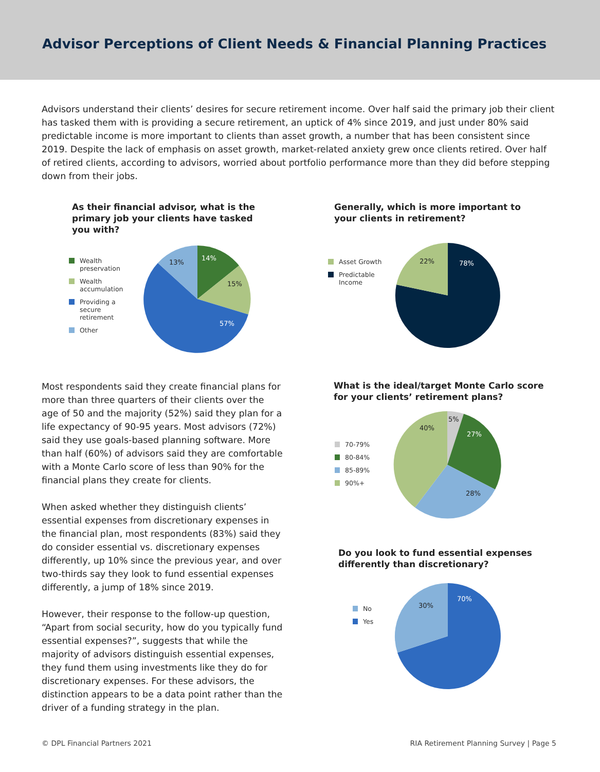Advisor Perceptions of Client Needs & Financial Planning Practices
Advisors understand their clients’ desires for secure retirement income. Over half said the primary job their client has tasked them with is providing a secure retirement, an uptick of 4% since 2019, and just under 80% said predictable income is more important to clients than asset growth, a number that has been consistent since 2019. Despite the lack of emphasis on asset growth, market-related anxiety grew once clients retired. Over half of retired clients, according to advisors, worried about portfolio performance more than they did before stepping down from their jobs.
As their financial advisor, what is the primary job your clients have tasked you with?
Wealth
preservation
Wealth
accumulation
Providing a
secure
retirement
Other
14%
15%
57%
13%
Generally, which is more important to your clients in retirement?
Asset Growth
Predictable
Income
78%
22%
Most respondents said they create financial plans for more than three quarters of their clients over the age of 50 and the majority (52%) said they plan for a life expectancy of 90-95 years. Most advisors (72%) said they use goals-based planning software. More than half (60%) of advisors said they are comfortable with a Monte Carlo score of less than 90% for the financial plans they create for clients.
When asked whether they distinguish clients’ essential expenses from discretionary expenses in the financial plan, most respondents (83%) said they do consider essential vs. discretionary expenses differently, up 10% since the previous year, and over two-thirds say they look to fund essential expenses differently, a jump of 18% since 2019.
However, their response to the follow-up question, “Apart from social security, how do you typically fund essential expenses?”, suggests that while the majority of advisors distinguish essential expenses, they fund them using investments like they do for discretionary expenses. For these advisors, the distinction appears to be a data point rather than the driver of a funding strategy in the plan.
What is the ideal/target Monte Carlo score for your clients’ retirement plans?
70-79%
80-84%
85-89%
90%+
5%
27%
28%
40%
Do you look to fund essential expenses differently than discretionary?
No
Yes
70%
30%
© DPL Financial Partners 2021 RIA Retirement Planning Survey | Page 5